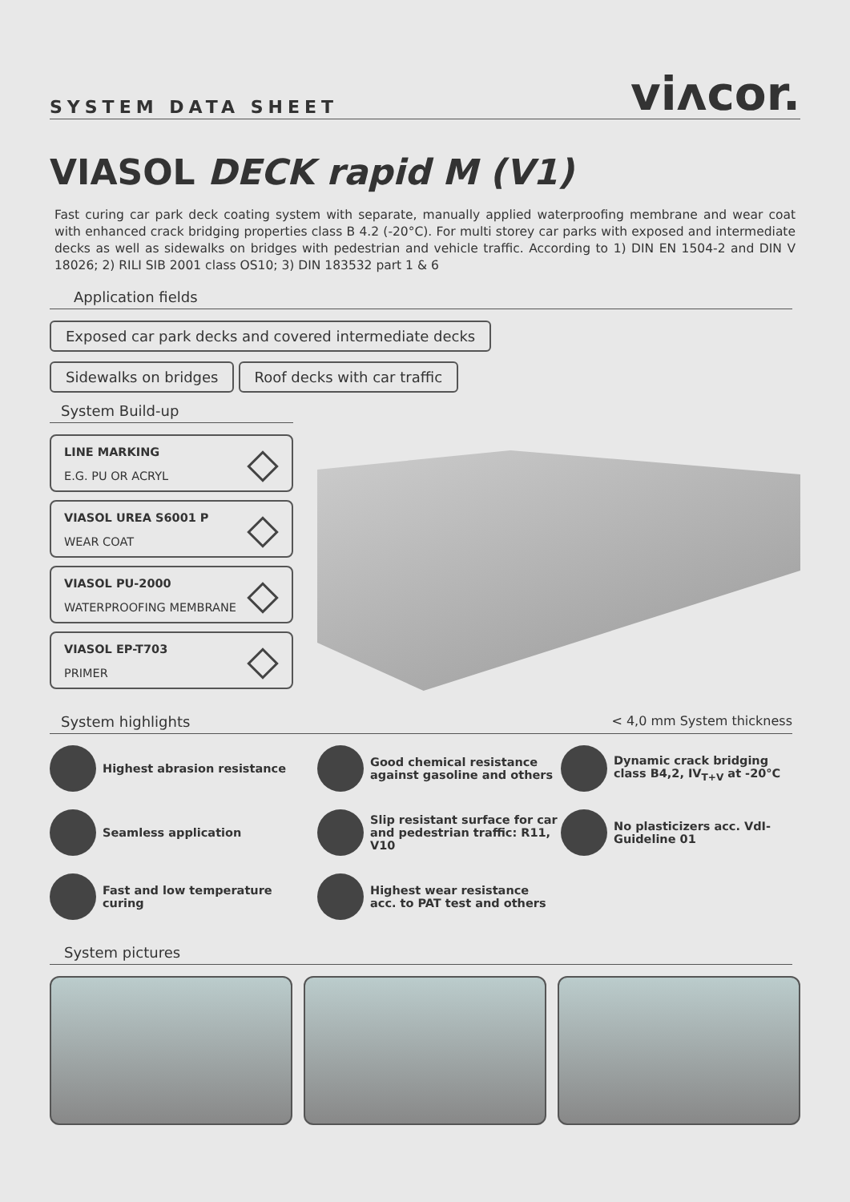SYSTEM DATA SHEET
viʌcor.
VIASOL DECK rapid M (V1)
Fast curing car park deck coating system with separate, manually applied waterproofing membrane and wear coat with enhanced crack bridging properties class B 4.2 (-20°C). For multi storey car parks with exposed and intermediate decks as well as sidewalks on bridges with pedestrian and vehicle traffic. According to 1) DIN EN 1504-2 and DIN V 18026; 2) RILI SIB 2001 class OS10; 3) DIN 183532 part 1 & 6
Application fields
Exposed car park decks and covered intermediate decks
Sidewalks on bridges Roof decks with car traffic
System Build-up
LINE MARKING
E.G. PU OR ACRYL
VIASOL UREA S6001 P
WEAR COAT
VIASOL PU-2000
WATERPROOFING MEMBRANE
VIASOL EP-T703
PRIMER
System highlights < 4,0 mm System thickness
Highest abrasion resistance
Good chemical resistance against gasoline and others
Dynamic crack bridging class B4,2, IV<sub>T+V</sub> at -20°C
Seamless application
Slip resistant surface for car and pedestrian traffic: R11, V10
No plasticizers acc. VdI-Guideline 01
Fast and low temperature curing
Highest wear resistance acc. to PAT test and others
System pictures